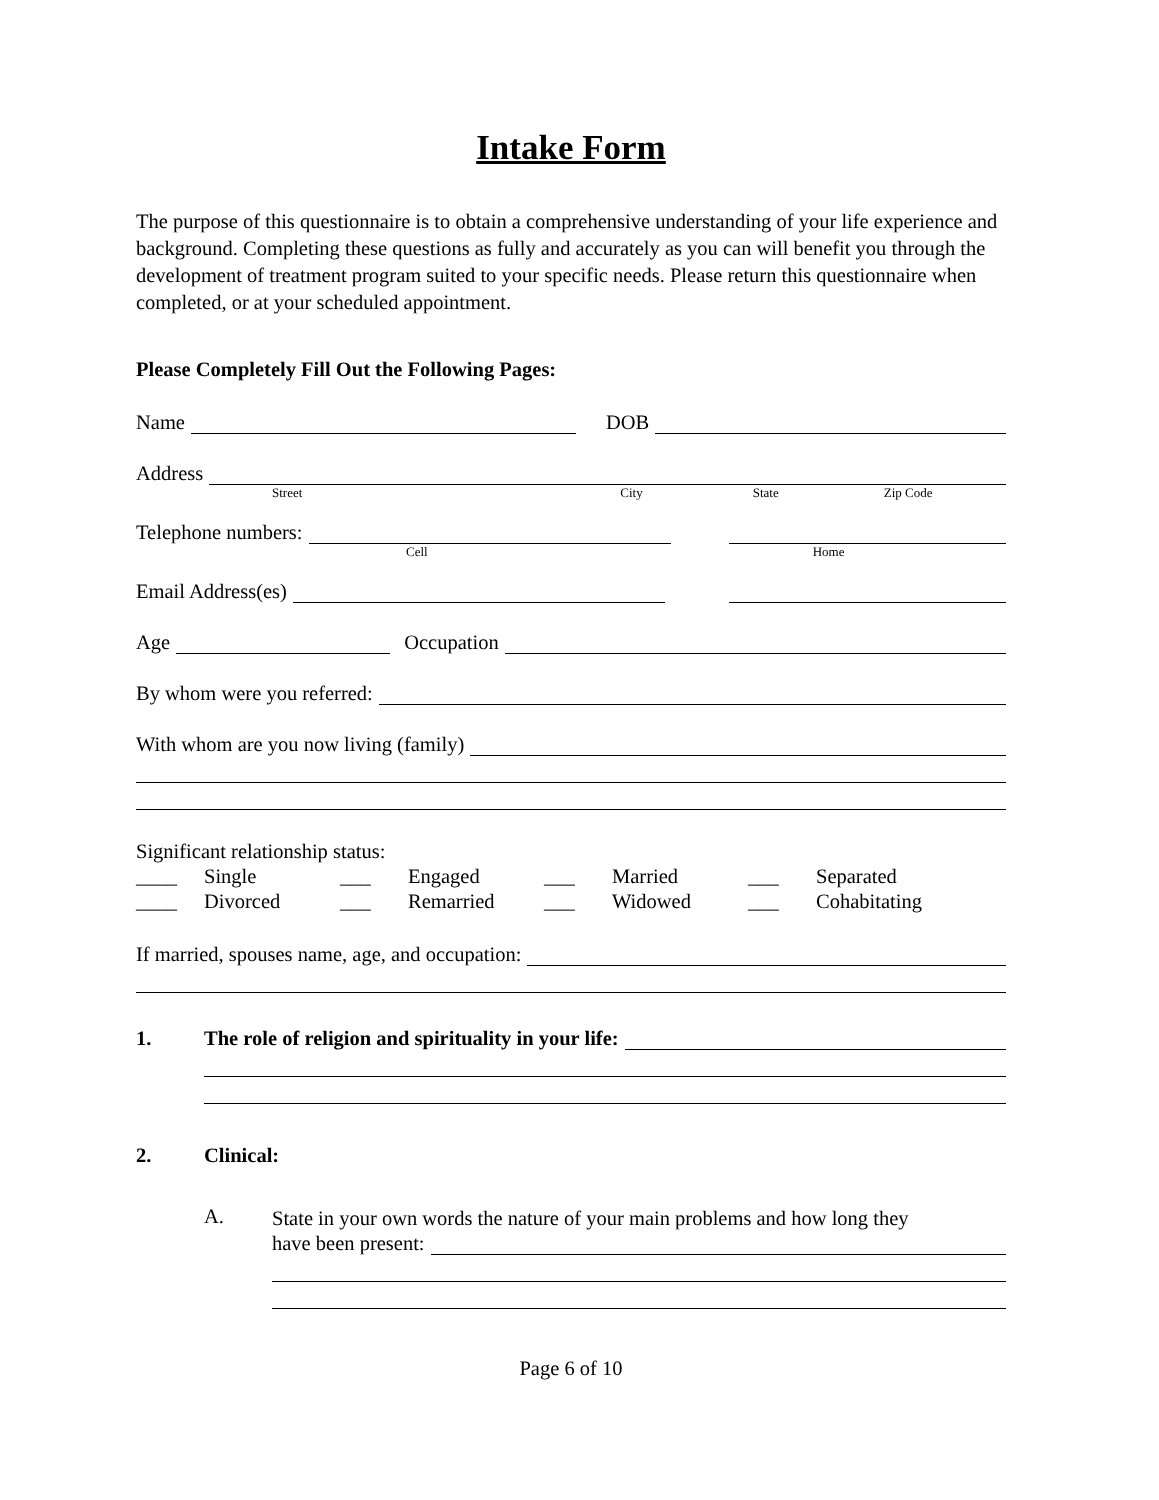Intake Form
The purpose of this questionnaire is to obtain a comprehensive understanding of your life experience and background. Completing these questions as fully and accurately as you can will benefit you through the development of treatment program suited to your specific needs. Please return this questionnaire when completed, or at your scheduled appointment.
Please Completely Fill Out the Following Pages:
Name
DOB
Address
Street City State Zip Code
Telephone numbers:
Cell Home
Email Address(es)
Age
Occupation
By whom were you referred:
With whom are you now living (family)
Significant relationship status:
| ____ | Single | ___ | Engaged | ___ | Married | ___ | Separated |
| ____ | Divorced | ___ | Remarried | ___ | Widowed | ___ | Cohabitating |
If married, spouses name, age, and occupation:
1. The role of religion and spirituality in your life:
2. Clinical:
A.
State in your own words the nature of your main problems and how long they
have been present:
Page 6 of 10